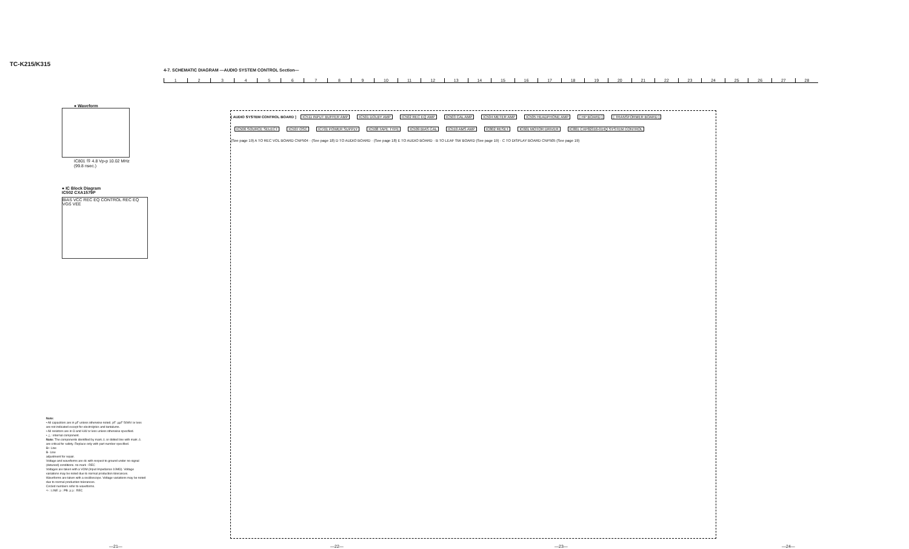TC-K215/K315
● Waveform
IC801 ⑮ 4.8 Vp-p 10.02 MHz (99.8 nsec.)
● IC Block Diagram
IC502 CXA1579P
BIAS VCC REC EQ CONTROL REC EQ VGS VEE
Note:
• All capacitors are in μF unless otherwise noted. pF: μμF 50WV or less are not indicated except for electrolytics and tantalums.
• All resistors are in Ω and ¼W or less unless otherwise specified.
• △ : internal component.
Note: The components identified by mark ⚠ or dotted line with mark ⚠ are critical for safety. Replace only with part number specified.
B+ Line
B- Line
adjustment for repair.
Voltage and waveforms are dc with respect to ground under no-signal (detuned) conditions. no mark : REC
Voltages are taken with a VOM (Input Impedance 10MΩ). Voltage variations may be noted due to normal production tolerances.
Waveforms are taken with a oscilloscope. Voltage variations may be noted due to normal production tolerances.
Circled numbers refer to waveforms.
⇨ : LINE ⊐ : PB ⊐⊐ : REC
4-7. SCHEMATIC DIAGRAM —AUDIO SYSTEM CONTROL Section—
123456789 10 11 12 13 14 15 16 17 18 19 20 21 22 23 24 25 26 27 28
[ AUDIO SYSTEM CONTROL BOARD ] IC511 INPUT BUFFER AMP IC501 DOLBY AMP IC502 REC EQ AMP IC503 CAL AMP IC504 METER AMP IC505 HEADPHONE AMP [ HP BOARD ] [ TRANSFORMER BOARD ] IC506 SOURCE SELECT IC507 OSC IC701 POWER SUPPLY IC508 TAPE TYPE IC509 BIAS CAL IC510 AMS AMP IC802 RESET IC601 MOTOR DRIVER IC801 CXP82316-014Q SYSTEM CONTROL
(See page 19) A TO REC VOL BOARD CNP504 · (See page 18) D TO AUDIO BOARD · (See page 18) E TO AUDIO BOARD · B TO LEAF SW BOARD (See page 19) · C TO DISPLAY BOARD CNP505 (See page 19)
—21— —22— —23— —24—